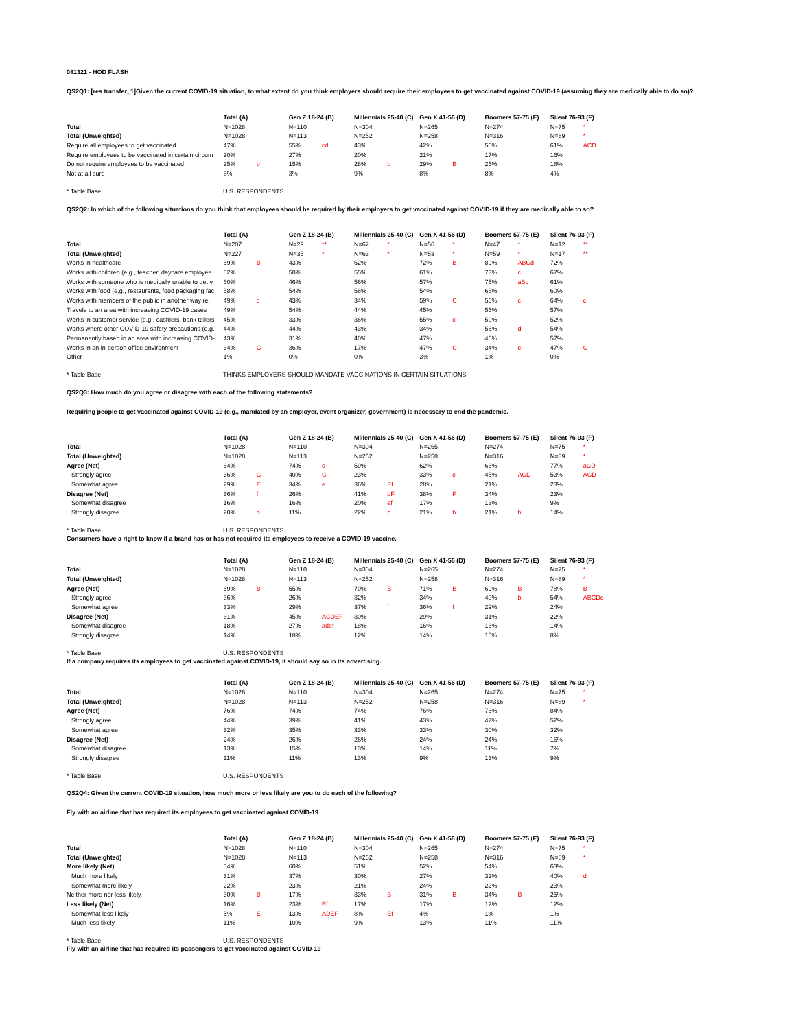081321 - HOD FLASH
QS2Q1: [res transfer_1]Given the current COVID-19 situation, to what extent do you think employers should require their employees to get vaccinated against COVID-19 (assuming they are medically able to do so)?
| | Total (A) | | Gen Z 18-24 (B) | | Millennials 25-40 (C) | | Gen X 41-56 (D) | | Boomers 57-75 (E) | | Silent 76-93 (F) | |
| --- | --- | --- | --- | --- | --- | --- | --- | --- | --- | --- | --- | --- |
| Total | N=1028 | | N=110 | | N=304 | | N=265 | | N=274 | | N=75 | * |
| Total (Unweighted) | N=1028 | | N=113 | | N=252 | | N=258 | | N=316 | | N=89 | * |
| Require all employees to get vaccinated | 47% | | 55% | cd | 43% | | 42% | | 50% | | 61% | ACD |
| Require employees to be vaccinated in certain circum | 20% | | 27% | | 20% | | 21% | | 17% | | 16% | |
| Do not require employees to be vaccinated | 25% | b | 15% | | 28% | b | 29% | B | 25% | | 18% | |
| Not at all sure | 8% | | 3% | | 9% | | 8% | | 8% | | 4% | |
| * Table Base: | U.S. RESPONDENTS |
QS2Q2: In which of the following situations do you think that employees should be required by their employers to get vaccinated against COVID-19 if they are medically able to so?
| | Total (A) | | Gen Z 18-24 (B) | | Millennials 25-40 (C) | | Gen X 41-56 (D) | | Boomers 57-75 (E) | | Silent 76-93 (F) | |
| --- | --- | --- | --- | --- | --- | --- | --- | --- | --- | --- | --- | --- |
| Total | N=207 | | N=29 | ** | N=62 | * | N=56 | * | N=47 | * | N=12 | ** |
| Total (Unweighted) | N=227 | | N=35 | * | N=63 | * | N=53 | * | N=59 | * | N=17 | ** |
| Works in healthcare | 69% | B | 43% | | 62% | | 72% | B | 89% | ABCd | 72% | |
| Works with children (e.g., teacher, daycare employee | 62% | | 58% | | 55% | | 61% | | 73% | c | 67% | |
| Works with someone who is medically unable to get v | 60% | | 46% | | 56% | | 57% | | 75% | aBc | 61% | |
| Works with food (e.g., restaurants, food packaging fac | 58% | | 54% | | 56% | | 54% | | 66% | | 60% | |
| Works with members of the public in another way (e. | 49% | c | 43% | | 34% | | 59% | C | 56% | c | 64% | c |
| Travels to an area with increasing COVID-19 cases | 49% | | 54% | | 44% | | 45% | | 55% | | 57% | |
| Works in customer service (e.g., cashiers, bank tellers | 45% | | 33% | | 36% | | 55% | c | 50% | | 52% | |
| Works where other COVID-19 safety precautions (e.g. | 44% | | 44% | | 43% | | 34% | | 56% | d | 54% | |
| Permanently based in an area with increasing COVID- | 43% | | 31% | | 40% | | 47% | | 46% | | 57% | |
| Works in an in-person office environment | 34% | C | 36% | | 17% | | 47% | C | 34% | c | 47% | C |
| Other | 1% | | 0% | | 0% | | 3% | | 1% | | 0% | |
| * Table Base: | THINKS EMPLOYERS SHOULD MANDATE VACCINATIONS IN CERTAIN SITUATIONS |
QS2Q3: How much do you agree or disagree with each of the following statements?
Requiring people to get vaccinated against COVID-19 (e.g., mandated by an employer, event organizer, government) is necessary to end the pandemic.
| | Total (A) | | Gen Z 18-24 (B) | | Millennials 25-40 (C) | | Gen X 41-56 (D) | | Boomers 57-75 (E) | | Silent 76-93 (F) | |
| --- | --- | --- | --- | --- | --- | --- | --- | --- | --- | --- | --- | --- |
| Total | N=1028 | | N=110 | | N=304 | | N=265 | | N=274 | | N=75 | * |
| Total (Unweighted) | N=1028 | | N=113 | | N=252 | | N=258 | | N=316 | | N=89 | * |
| Agree (Net) | 64% | | 74% | c | 59% | | 62% | | 66% | | 77% | aCD |
| Strongly agree | 36% | C | 40% | C | 23% | | 33% | c | 45% | ACD | 53% | ACD |
| Somewhat agree | 29% | E | 34% | e | 36% | Ef | 28% | | 21% | | 23% | |
| Disagree (Net) | 36% | f | 26% | | 41% | bF | 38% | F | 34% | | 23% | |
| Somewhat disagree | 16% | | 16% | | 20% | ef | 17% | | 13% | | 9% | |
| Strongly disagree | 20% | b | 11% | | 22% | b | 21% | b | 21% | b | 14% | |
| * Table Base: | U.S. RESPONDENTS |
Consumers have a right to know if a brand has or has not required its employees to receive a COVID-19 vaccine.
| | Total (A) | | Gen Z 18-24 (B) | | Millennials 25-40 (C) | | Gen X 41-56 (D) | | Boomers 57-75 (E) | | Silent 76-93 (F) | |
| --- | --- | --- | --- | --- | --- | --- | --- | --- | --- | --- | --- | --- |
| Total | N=1028 | | N=110 | | N=304 | | N=265 | | N=274 | | N=75 | * |
| Total (Unweighted) | N=1028 | | N=113 | | N=252 | | N=258 | | N=316 | | N=89 | * |
| Agree (Net) | 69% | B | 55% | | 70% | B | 71% | B | 69% | B | 78% | B |
| Strongly agree | 36% | | 26% | | 32% | | 34% | | 40% | b | 54% | ABCDe |
| Somewhat agree | 33% | | 29% | | 37% | f | 36% | f | 29% | | 24% | |
| Disagree (Net) | 31% | | 45% | ACDEF | 30% | | 29% | | 31% | | 22% | |
| Somewhat disagree | 18% | | 27% | adef | 18% | | 16% | | 16% | | 14% | |
| Strongly disagree | 14% | | 18% | | 12% | | 14% | | 15% | | 8% | |
| * Table Base: | U.S. RESPONDENTS |
If a company requires its employees to get vaccinated against COVID-19, it should say so in its advertising.
| | Total (A) | | Gen Z 18-24 (B) | | Millennials 25-40 (C) | | Gen X 41-56 (D) | | Boomers 57-75 (E) | | Silent 76-93 (F) | |
| --- | --- | --- | --- | --- | --- | --- | --- | --- | --- | --- | --- | --- |
| Total | N=1028 | | N=110 | | N=304 | | N=265 | | N=274 | | N=75 | * |
| Total (Unweighted) | N=1028 | | N=113 | | N=252 | | N=258 | | N=316 | | N=89 | * |
| Agree (Net) | 76% | | 74% | | 74% | | 76% | | 76% | | 84% | |
| Strongly agree | 44% | | 39% | | 41% | | 43% | | 47% | | 52% | |
| Somewhat agree | 32% | | 35% | | 33% | | 33% | | 30% | | 32% | |
| Disagree (Net) | 24% | | 26% | | 26% | | 24% | | 24% | | 16% | |
| Somewhat disagree | 13% | | 15% | | 13% | | 14% | | 11% | | 7% | |
| Strongly disagree | 11% | | 11% | | 13% | | 9% | | 13% | | 9% | |
| * Table Base: | U.S. RESPONDENTS |
QS2Q4: Given the current COVID-19 situation, how much more or less likely are you to do each of the following?
Fly with an airline that has required its employees to get vaccinated against COVID-19
| | Total (A) | | Gen Z 18-24 (B) | | Millennials 25-40 (C) | | Gen X 41-56 (D) | | Boomers 57-75 (E) | | Silent 76-93 (F) | |
| --- | --- | --- | --- | --- | --- | --- | --- | --- | --- | --- | --- | --- |
| Total | N=1028 | | N=110 | | N=304 | | N=265 | | N=274 | | N=75 | * |
| Total (Unweighted) | N=1028 | | N=113 | | N=252 | | N=258 | | N=316 | | N=89 | * |
| More likely (Net) | 54% | | 60% | | 51% | | 52% | | 54% | | 63% | |
| Much more likely | 31% | | 37% | | 30% | | 27% | | 32% | | 40% | d |
| Somewhat more likely | 22% | | 23% | | 21% | | 24% | | 22% | | 23% | |
| Neither more nor less likely | 30% | B | 17% | | 33% | B | 31% | B | 34% | B | 25% | |
| Less likely (Net) | 16% | | 23% | Ef | 17% | | 17% | | 12% | | 12% | |
| Somewhat less likely | 5% | E | 13% | ADEF | 8% | Ef | 4% | | 1% | | 1% | |
| Much less likely | 11% | | 10% | | 9% | | 13% | | 11% | | 11% | |
| * Table Base: | U.S. RESPONDENTS |
Fly with an airline that has required its passengers to get vaccinated against COVID-19